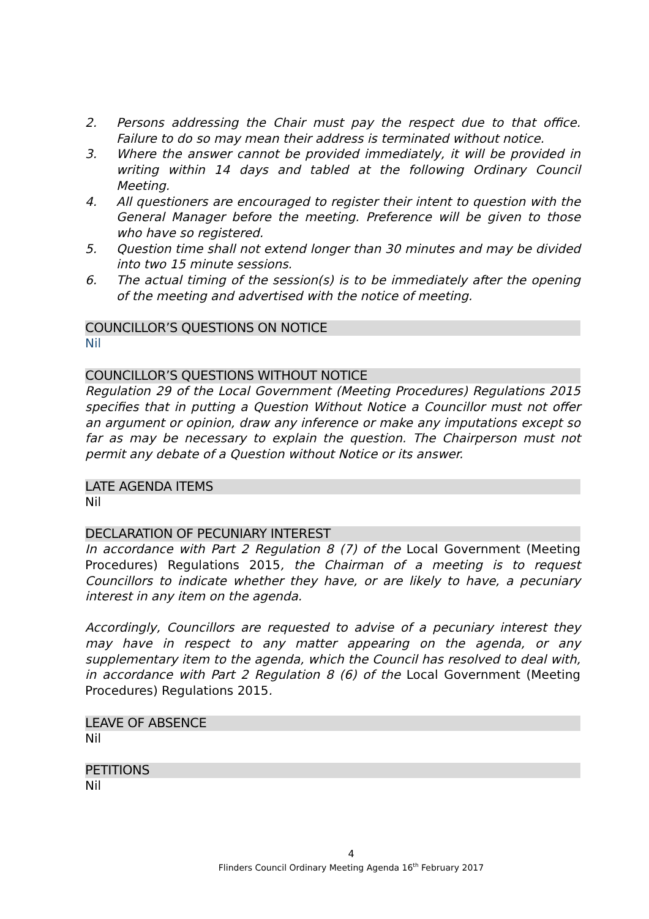2. Persons addressing the Chair must pay the respect due to that office. Failure to do so may mean their address is terminated without notice.
3. Where the answer cannot be provided immediately, it will be provided in writing within 14 days and tabled at the following Ordinary Council Meeting.
4. All questioners are encouraged to register their intent to question with the General Manager before the meeting. Preference will be given to those who have so registered.
5. Question time shall not extend longer than 30 minutes and may be divided into two 15 minute sessions.
6. The actual timing of the session(s) is to be immediately after the opening of the meeting and advertised with the notice of meeting.
COUNCILLOR’S QUESTIONS ON NOTICE
Nil
COUNCILLOR’S QUESTIONS WITHOUT NOTICE
Regulation 29 of the Local Government (Meeting Procedures) Regulations 2015 specifies that in putting a Question Without Notice a Councillor must not offer an argument or opinion, draw any inference or make any imputations except so far as may be necessary to explain the question. The Chairperson must not permit any debate of a Question without Notice or its answer.
LATE AGENDA ITEMS
Nil
DECLARATION OF PECUNIARY INTEREST
In accordance with Part 2 Regulation 8 (7) of the Local Government (Meeting Procedures) Regulations 2015, the Chairman of a meeting is to request Councillors to indicate whether they have, or are likely to have, a pecuniary interest in any item on the agenda.
Accordingly, Councillors are requested to advise of a pecuniary interest they may have in respect to any matter appearing on the agenda, or any supplementary item to the agenda, which the Council has resolved to deal with, in accordance with Part 2 Regulation 8 (6) of the Local Government (Meeting Procedures) Regulations 2015.
LEAVE OF ABSENCE
Nil
PETITIONS
Nil
4
Flinders Council Ordinary Meeting Agenda 16<sup>th</sup> February 2017